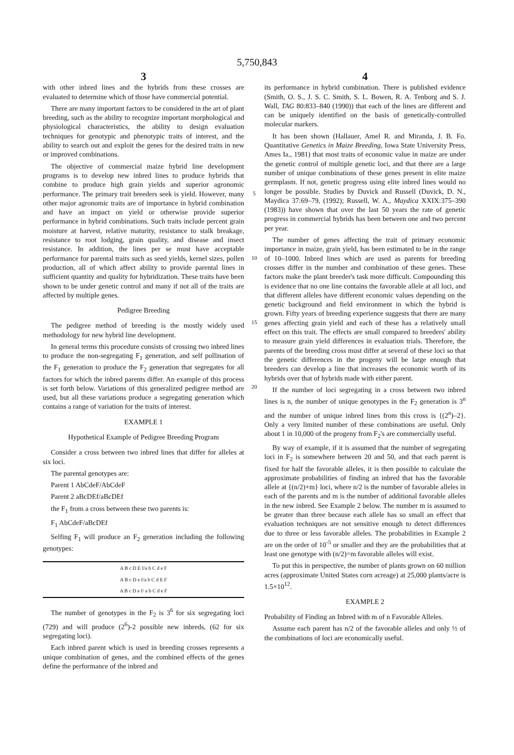5,750,843
3
with other inbred lines and the hybrids from these crosses are evaluated to determine which of those have commercial potential.
There are many important factors to be considered in the art of plant breeding, such as the ability to recognize important morphological and physiological characteristics, the ability to design evaluation techniques for genotypic and phenotypic traits of interest, and the ability to search out and exploit the genes for the desired traits in new or improved combinations.
The objective of commercial maize hybrid line development programs is to develop new inbred lines to produce hybrids that combine to produce high grain yields and superior agronomic performance. The primary trait breeders seek is yield. However, many other major agronomic traits are of importance in hybrid combination and have an impact on yield or otherwise provide superior performance in hybrid combinations. Such traits include percent grain moisture at harvest, relative maturity, resistance to stalk breakage, resistance to root lodging, grain quality, and disease and insect resistance. In addition, the lines per se must have acceptable performance for parental traits such as seed yields, kernel sizes, pollen production, all of which affect ability to provide parental lines in sufficient quantity and quality for hybridization. These traits have been shown to be under genetic control and many if not all of the traits are affected by multiple genes.
Pedigree Breeding
The pedigree method of breeding is the mostly widely used methodology for new hybrid line development.
In general terms this procedure consists of crossing two inbred lines to produce the non-segregating F<sub>1</sub> generation, and self pollination of the F<sub>1</sub> generation to produce the F<sub>2</sub> generation that segregates for all factors for which the inbred parents differ. An example of this process is set forth below. Variations of this generalized pedigree method are used, but all these variations produce a segregating generation which contains a range of variation for the traits of interest.
EXAMPLE 1
Hypothetical Example of Pedigree Breeding Program
Consider a cross between two inbred lines that differ for alleles at six loci.
The parental genotypes are:
Parent 1 AbCdeF/AbCdeF
Parent 2 aBcDEf/aBcDEf
the F<sub>1</sub> from a cross between these two parents is:
F<sub>1</sub> AbCdeF/aBcDEf
Selfing F<sub>1</sub> will produce an F<sub>2</sub> generation including the following genotypes:
| A B c D E f/a b C d e F |
| A B c D e f/a b C d E F |
| A B c D e f/ a b C d e F |
The number of genotypes in the F<sub>2</sub> is 3<sup>6</sup> for six segregating loci (729) and will produce (2<sup>6</sup>)-2 possible new inbreds, (62 for six segregating loci).
Each inbred parent which is used in breeding crosses represents a unique combination of genes, and the combined effects of the genes define the performance of the inbred and
5
10
15
20
4
its performance in hybrid combination. There is published evidence (Smith, O. S., J. S. C. Smith, S. L. Bowen, R. A. Tenborg and S. J. Wall, TAG 80:833–840 (1990)) that each of the lines are different and can be uniquely identified on the basis of genetically-controlled molecular markers.
It has been shown (Hallauer, Amel R. and Miranda, J. B. Fo. Quantitative Genetics in Maize Breeding, Iowa State University Press, Ames Ia., 1981) that most traits of economic value in maize are under the genetic control of multiple genetic loci, and that there are a large number of unique combinations of these genes present in elite maize germplasm. If not, genetic progress using elite inbred lines would no longer be possible. Studies by Duvick and Russell (Duvick, D. N., Maydica 37:69–79, (1992); Russell, W. A., Maydica XXIX:375–390 (1983)) have shown that over the last 50 years the rate of genetic progress in commercial hybrids has been between one and two percent per year.
The number of genes affecting the trait of primary economic importance in maize, grain yield, has been estimated to be in the range of 10–1000. Inbred lines which are used as parents for breeding crosses differ in the number and combination of these genes. These factors make the plant breeder's task more difficult. Compounding this is evidence that no one line contains the favorable allele at all loci, and that different alleles have different economic values depending on the genetic background and field environment in which the hybrid is grown. Fifty years of breeding experience suggests that there are many genes affecting grain yield and each of these has a relatively small effect on this trait. The effects are small compared to breeders' ability to measure grain yield differences in evaluation trials. Therefore, the parents of the breeding cross must differ at several of these loci so that the genetic differences in the progeny will be large enough that breeders can develop a line that increases the economic worth of its hybrids over that of hybrids made with either parent.
If the number of loci segregating in a cross between two inbred lines is n, the number of unique genotypes in the F<sub>2</sub> generation is 3<sup>n</sup> and the number of unique inbred lines from this cross is {(2<sup>n</sup>)–2}. Only a very limited number of these combinations are useful. Only about 1 in 10,000 of the progeny from F<sub>2</sub>'s are commercially useful.
By way of example, if it is assumed that the number of segregating loci in F<sub>2</sub> is somewhere between 20 and 50, and that each parent is fixed for half the favorable alleles, it is then possible to calculate the approximate probabilities of finding an inbred that has the favorable allele at {(n/2)+m} loci, where n/2 is the number of favorable alleles in each of the parents and m is the number of additional favorable alleles in the new inbred. See Example 2 below. The number m is assumed to be greater than three because each allele has so small an effect that evaluation techniques are not sensitive enough to detect differences due to three or less favorable alleles. The probabilities in Example 2 are on the order of 10<sup>-5</sup> or smaller and they are the probabilities that at least one genotype with (n/2)=m favorable alleles will exist.
To put this in perspective, the number of plants grown on 60 million acres (approximate United States corn acreage) at 25,000 plants/acre is 1.5×10<sup>12</sup>.
EXAMPLE 2
Probability of Finding an Inbred with m of n Favorable Alleles.
Assume each parent has n/2 of the favorable alleles and only ½ of the combinations of loci are economically useful.